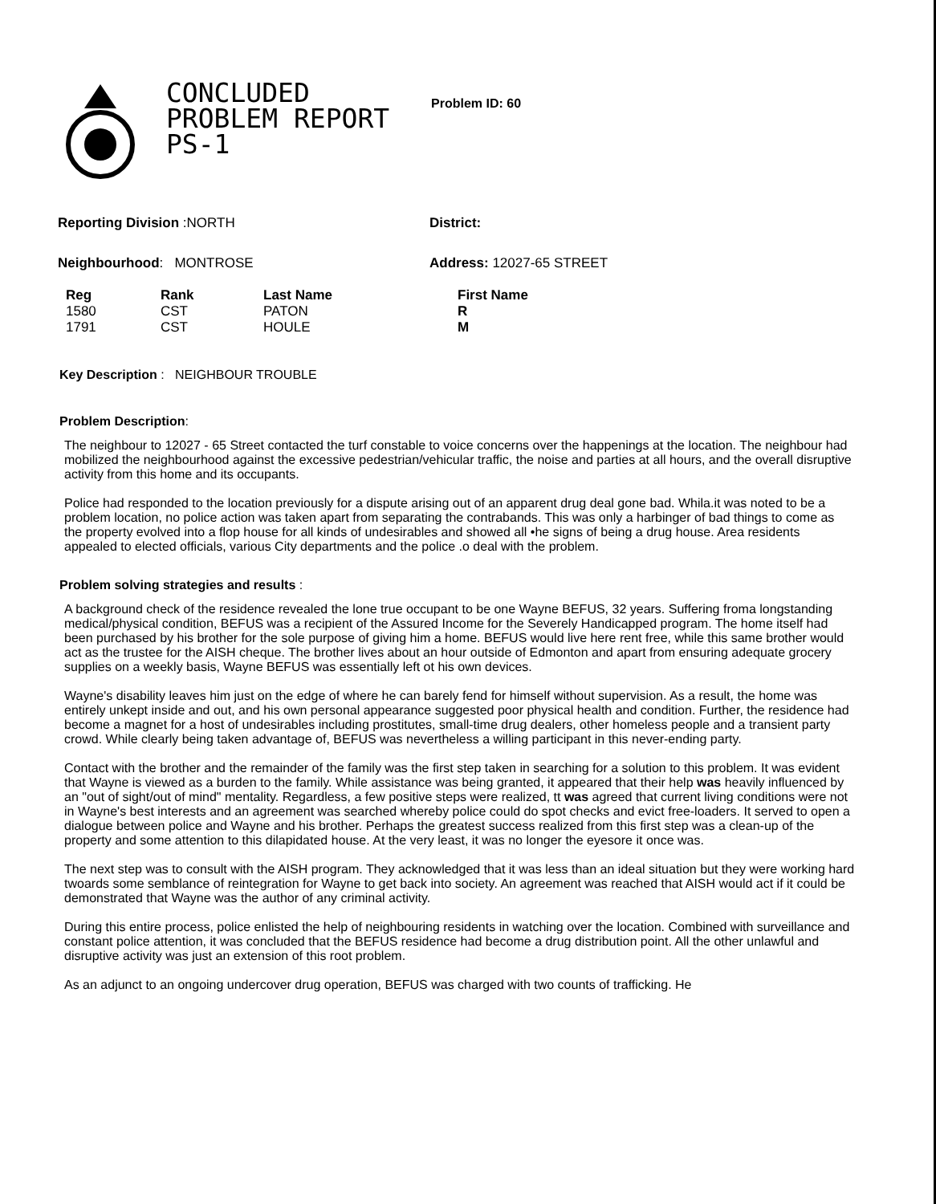CONCLUDED
PROBLEM REPORT
PS-1
Problem ID: 60
Reporting Division :NORTH District:
Neighbourhood: MONTROSE Address: 12027-65 STREET
| Reg | Rank | Last Name | First Name |
| --- | --- | --- | --- |
| 1580 | CST | PATON | R |
| 1791 | CST | HOULE | M |
Key Description : NEIGHBOUR TROUBLE
Problem Description:
The neighbour to 12027 - 65 Street contacted the turf constable to voice concerns over the happenings at the location. The neighbour had mobilized the neighbourhood against the excessive pedestrian/vehicular traffic, the noise and parties at all hours, and the overall disruptive activity from this home and its occupants.
Police had responded to the location previously for a dispute arising out of an apparent drug deal gone bad. Whila.it was noted to be a problem location, no police action was taken apart from separating the contrabands. This was only a harbinger of bad things to come as the property evolved into a flop house for all kinds of undesirables and showed all •he signs of being a drug house. Area residents appealed to elected officials, various City departments and the police .o deal with the problem.
Problem solving strategies and results :
A background check of the residence revealed the lone true occupant to be one Wayne BEFUS, 32 years. Suffering froma longstanding medical/physical condition, BEFUS was a recipient of the Assured Income for the Severely Handicapped program. The home itself had been purchased by his brother for the sole purpose of giving him a home. BEFUS would live here rent free, while this same brother would act as the trustee for the AISH cheque. The brother lives about an hour outside of Edmonton and apart from ensuring adequate grocery supplies on a weekly basis, Wayne BEFUS was essentially left ot his own devices.
Wayne's disability leaves him just on the edge of where he can barely fend for himself without supervision. As a result, the home was entirely unkept inside and out, and his own personal appearance suggested poor physical health and condition. Further, the residence had become a magnet for a host of undesirables including prostitutes, small-time drug dealers, other homeless people and a transient party crowd. While clearly being taken advantage of, BEFUS was nevertheless a willing participant in this never-ending party.
Contact with the brother and the remainder of the family was the first step taken in searching for a solution to this problem. It was evident that Wayne is viewed as a burden to the family. While assistance was being granted, it appeared that their help was heavily influenced by an "out of sight/out of mind" mentality. Regardless, a few positive steps were realized, tt was agreed that current living conditions were not in Wayne's best interests and an agreement was searched whereby police could do spot checks and evict free-loaders. It served to open a dialogue between police and Wayne and his brother. Perhaps the greatest success realized from this first step was a clean-up of the property and some attention to this dilapidated house. At the very least, it was no longer the eyesore it once was.
The next step was to consult with the AISH program. They acknowledged that it was less than an ideal situation but they were working hard twoards some semblance of reintegration for Wayne to get back into society. An agreement was reached that AISH would act if it could be demonstrated that Wayne was the author of any criminal activity.
During this entire process, police enlisted the help of neighbouring residents in watching over the location. Combined with surveillance and constant police attention, it was concluded that the BEFUS residence had become a drug distribution point. All the other unlawful and disruptive activity was just an extension of this root problem.
As an adjunct to an ongoing undercover drug operation, BEFUS was charged with two counts of trafficking. He